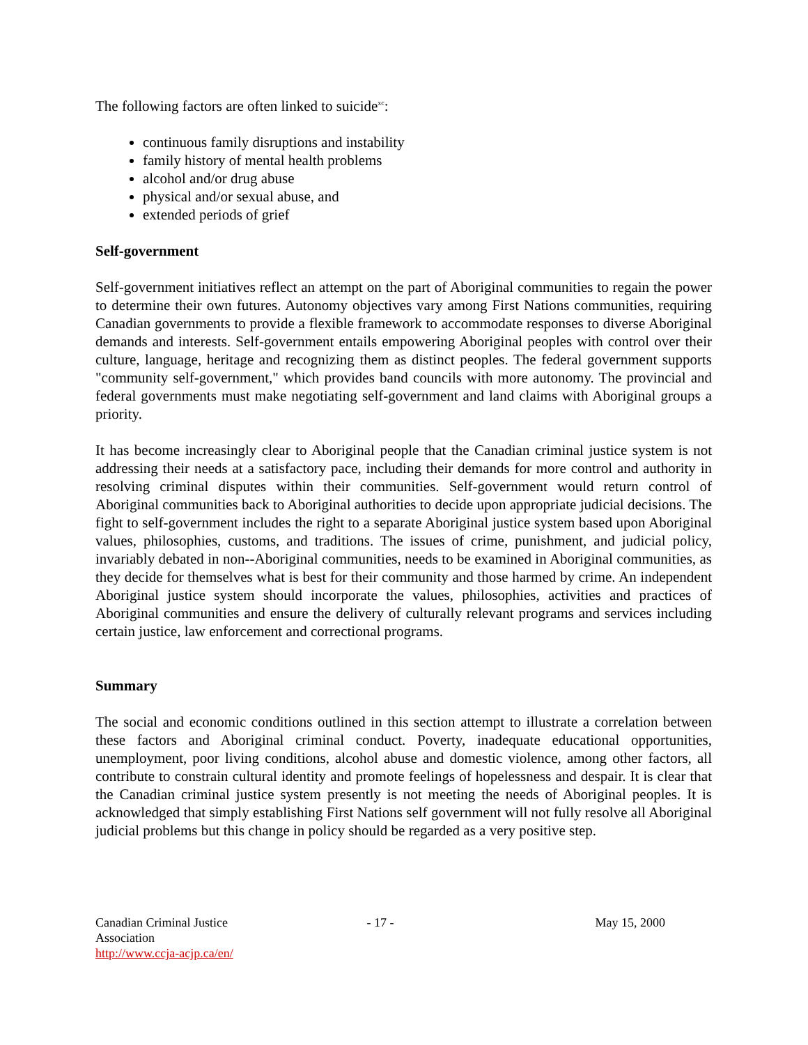The following factors are often linked to suicide<sup>xc</sup>:
continuous family disruptions and instability
family history of mental health problems
alcohol and/or drug abuse
physical and/or sexual abuse, and
extended periods of grief
Self-government
Self-government initiatives reflect an attempt on the part of Aboriginal communities to regain the power to determine their own futures. Autonomy objectives vary among First Nations communities, requiring Canadian governments to provide a flexible framework to accommodate responses to diverse Aboriginal demands and interests. Self-government entails empowering Aboriginal peoples with control over their culture, language, heritage and recognizing them as distinct peoples. The federal government supports "community self-government," which provides band councils with more autonomy. The provincial and federal governments must make negotiating self-government and land claims with Aboriginal groups a priority.
It has become increasingly clear to Aboriginal people that the Canadian criminal justice system is not addressing their needs at a satisfactory pace, including their demands for more control and authority in resolving criminal disputes within their communities. Self-government would return control of Aboriginal communities back to Aboriginal authorities to decide upon appropriate judicial decisions. The fight to self-government includes the right to a separate Aboriginal justice system based upon Aboriginal values, philosophies, customs, and traditions. The issues of crime, punishment, and judicial policy, invariably debated in non--Aboriginal communities, needs to be examined in Aboriginal communities, as they decide for themselves what is best for their community and those harmed by crime. An independent Aboriginal justice system should incorporate the values, philosophies, activities and practices of Aboriginal communities and ensure the delivery of culturally relevant programs and services including certain justice, law enforcement and correctional programs.
Summary
The social and economic conditions outlined in this section attempt to illustrate a correlation between these factors and Aboriginal criminal conduct. Poverty, inadequate educational opportunities, unemployment, poor living conditions, alcohol abuse and domestic violence, among other factors, all contribute to constrain cultural identity and promote feelings of hopelessness and despair. It is clear that the Canadian criminal justice system presently is not meeting the needs of Aboriginal peoples. It is acknowledged that simply establishing First Nations self government will not fully resolve all Aboriginal judicial problems but this change in policy should be regarded as a very positive step.
Canadian Criminal Justice Association
http://www.ccja-acjp.ca/en/
- 17 - May 15, 2000